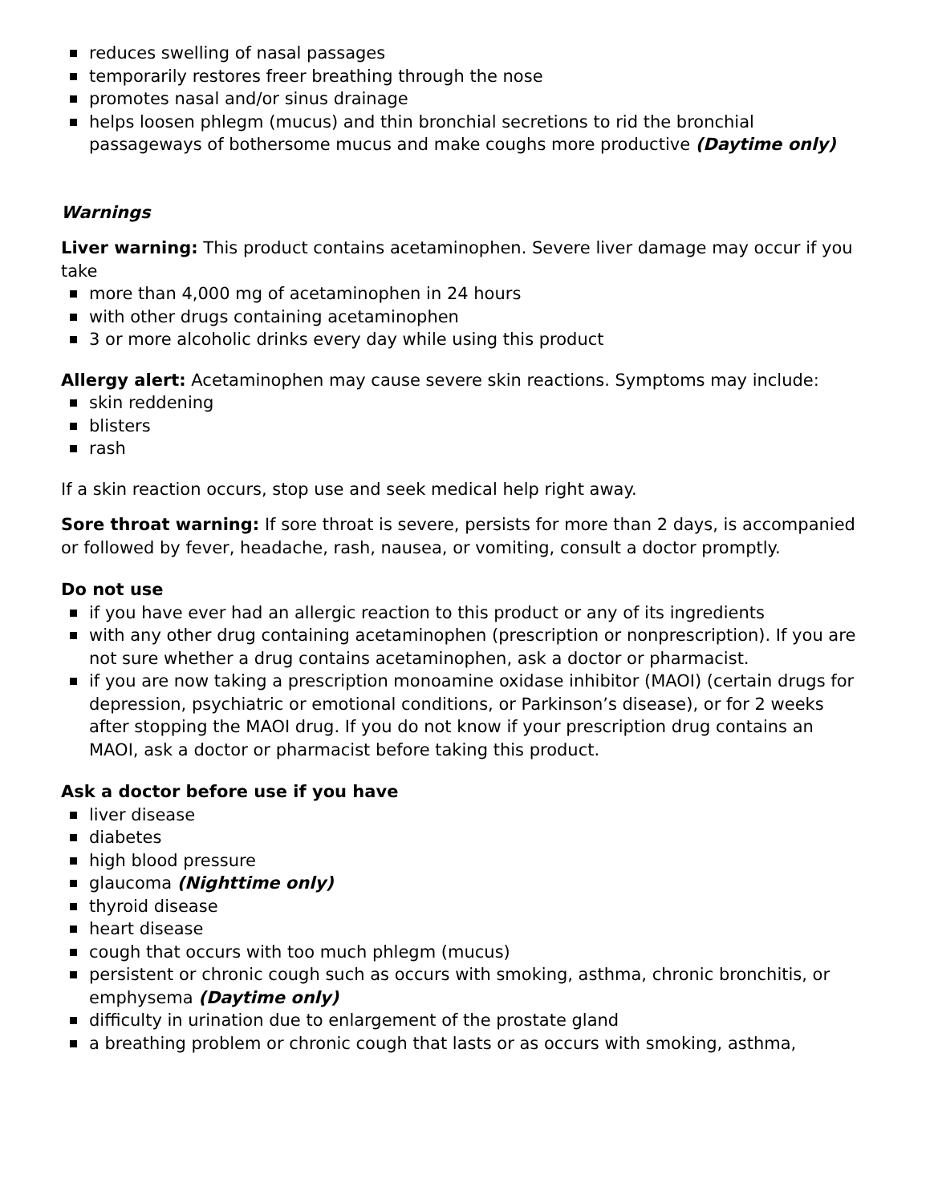reduces swelling of nasal passages
temporarily restores freer breathing through the nose
promotes nasal and/or sinus drainage
helps loosen phlegm (mucus) and thin bronchial secretions to rid the bronchial passageways of bothersome mucus and make coughs more productive (Daytime only)
Warnings
Liver warning: This product contains acetaminophen. Severe liver damage may occur if you take
more than 4,000 mg of acetaminophen in 24 hours
with other drugs containing acetaminophen
3 or more alcoholic drinks every day while using this product
Allergy alert: Acetaminophen may cause severe skin reactions. Symptoms may include:
skin reddening
blisters
rash
If a skin reaction occurs, stop use and seek medical help right away.
Sore throat warning: If sore throat is severe, persists for more than 2 days, is accompanied or followed by fever, headache, rash, nausea, or vomiting, consult a doctor promptly.
Do not use
if you have ever had an allergic reaction to this product or any of its ingredients
with any other drug containing acetaminophen (prescription or nonprescription). If you are not sure whether a drug contains acetaminophen, ask a doctor or pharmacist.
if you are now taking a prescription monoamine oxidase inhibitor (MAOI) (certain drugs for depression, psychiatric or emotional conditions, or Parkinson’s disease), or for 2 weeks after stopping the MAOI drug. If you do not know if your prescription drug contains an MAOI, ask a doctor or pharmacist before taking this product.
Ask a doctor before use if you have
liver disease
diabetes
high blood pressure
glaucoma (Nighttime only)
thyroid disease
heart disease
cough that occurs with too much phlegm (mucus)
persistent or chronic cough such as occurs with smoking, asthma, chronic bronchitis, or emphysema (Daytime only)
difficulty in urination due to enlargement of the prostate gland
a breathing problem or chronic cough that lasts or as occurs with smoking, asthma,